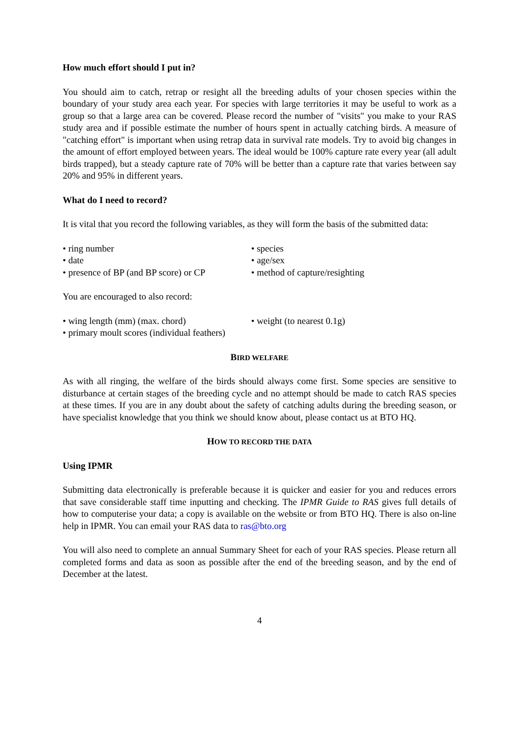How much effort should I put in?
You should aim to catch, retrap or resight all the breeding adults of your chosen species within the boundary of your study area each year. For species with large territories it may be useful to work as a group so that a large area can be covered. Please record the number of "visits" you make to your RAS study area and if possible estimate the number of hours spent in actually catching birds. A measure of "catching effort" is important when using retrap data in survival rate models. Try to avoid big changes in the amount of effort employed between years. The ideal would be 100% capture rate every year (all adult birds trapped), but a steady capture rate of 70% will be better than a capture rate that varies between say 20% and 95% in different years.
What do I need to record?
It is vital that you record the following variables, as they will form the basis of the submitted data:
• ring number
• species
• date
• age/sex
• presence of BP (and BP score) or CP
• method of capture/resighting
You are encouraged to also record:
• wing length (mm) (max. chord)
• weight (to nearest 0.1g)
• primary moult scores (individual feathers)
BIRD WELFARE
As with all ringing, the welfare of the birds should always come first. Some species are sensitive to disturbance at certain stages of the breeding cycle and no attempt should be made to catch RAS species at these times. If you are in any doubt about the safety of catching adults during the breeding season, or have specialist knowledge that you think we should know about, please contact us at BTO HQ.
HOW TO RECORD THE DATA
Using IPMR
Submitting data electronically is preferable because it is quicker and easier for you and reduces errors that save considerable staff time inputting and checking. The IPMR Guide to RAS gives full details of how to computerise your data; a copy is available on the website or from BTO HQ. There is also on-line help in IPMR. You can email your RAS data to ras@bto.org
You will also need to complete an annual Summary Sheet for each of your RAS species. Please return all completed forms and data as soon as possible after the end of the breeding season, and by the end of December at the latest.
4